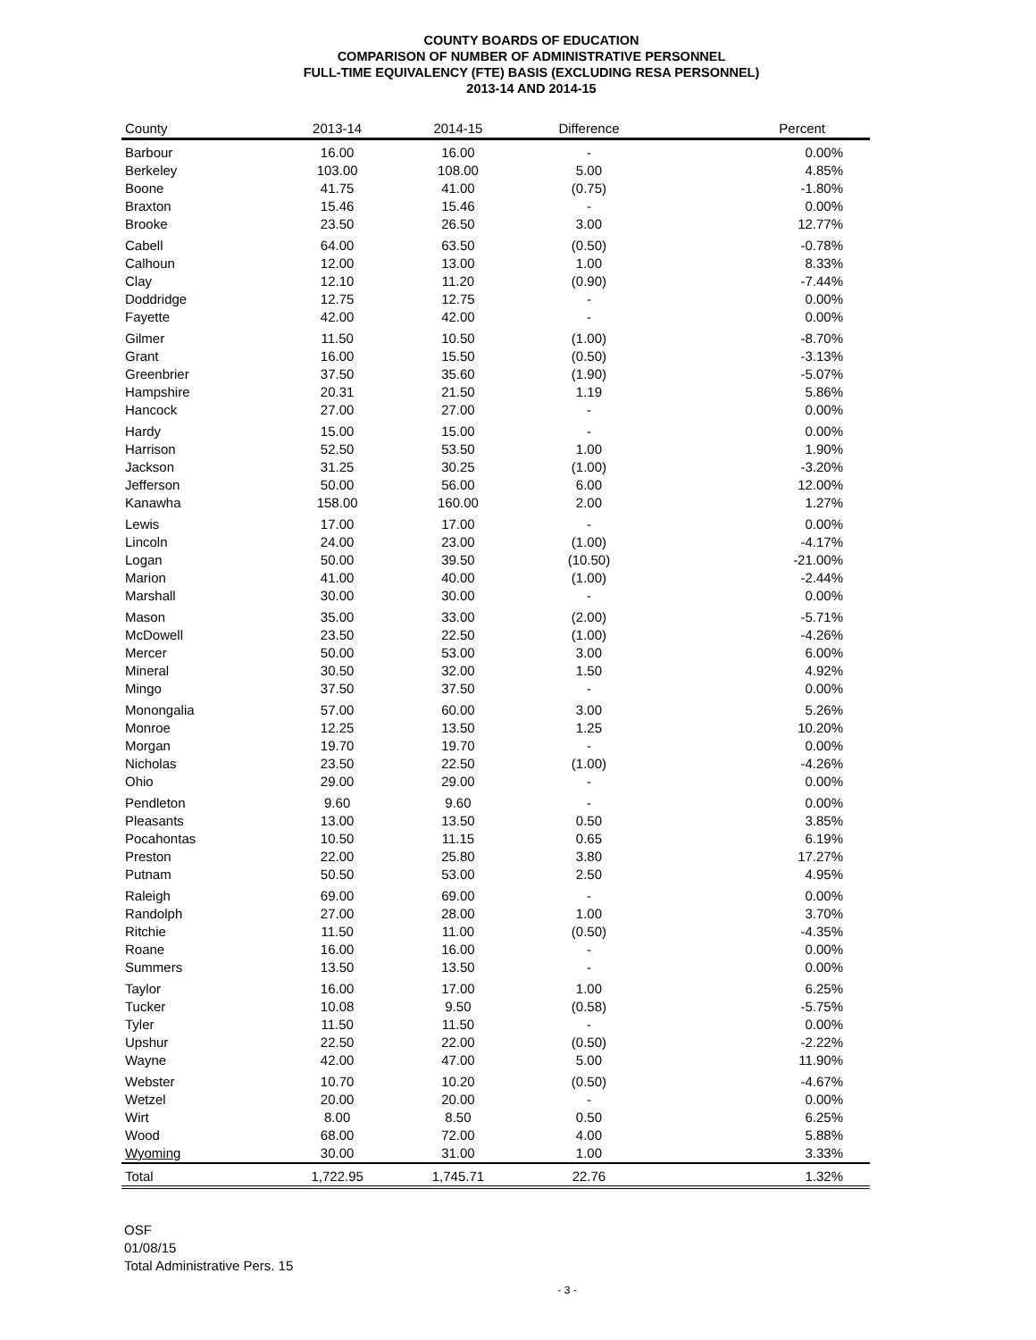COUNTY BOARDS OF EDUCATION
COMPARISON OF NUMBER OF ADMINISTRATIVE PERSONNEL
FULL-TIME EQUIVALENCY (FTE) BASIS (EXCLUDING RESA PERSONNEL)
2013-14 AND 2014-15
| County | 2013-14 | 2014-15 | Difference | Percent |
| --- | --- | --- | --- | --- |
| Barbour | 16.00 | 16.00 | - | 0.00% |
| Berkeley | 103.00 | 108.00 | 5.00 | 4.85% |
| Boone | 41.75 | 41.00 | (0.75) | -1.80% |
| Braxton | 15.46 | 15.46 | - | 0.00% |
| Brooke | 23.50 | 26.50 | 3.00 | 12.77% |
| Cabell | 64.00 | 63.50 | (0.50) | -0.78% |
| Calhoun | 12.00 | 13.00 | 1.00 | 8.33% |
| Clay | 12.10 | 11.20 | (0.90) | -7.44% |
| Doddridge | 12.75 | 12.75 | - | 0.00% |
| Fayette | 42.00 | 42.00 | - | 0.00% |
| Gilmer | 11.50 | 10.50 | (1.00) | -8.70% |
| Grant | 16.00 | 15.50 | (0.50) | -3.13% |
| Greenbrier | 37.50 | 35.60 | (1.90) | -5.07% |
| Hampshire | 20.31 | 21.50 | 1.19 | 5.86% |
| Hancock | 27.00 | 27.00 | - | 0.00% |
| Hardy | 15.00 | 15.00 | - | 0.00% |
| Harrison | 52.50 | 53.50 | 1.00 | 1.90% |
| Jackson | 31.25 | 30.25 | (1.00) | -3.20% |
| Jefferson | 50.00 | 56.00 | 6.00 | 12.00% |
| Kanawha | 158.00 | 160.00 | 2.00 | 1.27% |
| Lewis | 17.00 | 17.00 | - | 0.00% |
| Lincoln | 24.00 | 23.00 | (1.00) | -4.17% |
| Logan | 50.00 | 39.50 | (10.50) | -21.00% |
| Marion | 41.00 | 40.00 | (1.00) | -2.44% |
| Marshall | 30.00 | 30.00 | - | 0.00% |
| Mason | 35.00 | 33.00 | (2.00) | -5.71% |
| McDowell | 23.50 | 22.50 | (1.00) | -4.26% |
| Mercer | 50.00 | 53.00 | 3.00 | 6.00% |
| Mineral | 30.50 | 32.00 | 1.50 | 4.92% |
| Mingo | 37.50 | 37.50 | - | 0.00% |
| Monongalia | 57.00 | 60.00 | 3.00 | 5.26% |
| Monroe | 12.25 | 13.50 | 1.25 | 10.20% |
| Morgan | 19.70 | 19.70 | - | 0.00% |
| Nicholas | 23.50 | 22.50 | (1.00) | -4.26% |
| Ohio | 29.00 | 29.00 | - | 0.00% |
| Pendleton | 9.60 | 9.60 | - | 0.00% |
| Pleasants | 13.00 | 13.50 | 0.50 | 3.85% |
| Pocahontas | 10.50 | 11.15 | 0.65 | 6.19% |
| Preston | 22.00 | 25.80 | 3.80 | 17.27% |
| Putnam | 50.50 | 53.00 | 2.50 | 4.95% |
| Raleigh | 69.00 | 69.00 | - | 0.00% |
| Randolph | 27.00 | 28.00 | 1.00 | 3.70% |
| Ritchie | 11.50 | 11.00 | (0.50) | -4.35% |
| Roane | 16.00 | 16.00 | - | 0.00% |
| Summers | 13.50 | 13.50 | - | 0.00% |
| Taylor | 16.00 | 17.00 | 1.00 | 6.25% |
| Tucker | 10.08 | 9.50 | (0.58) | -5.75% |
| Tyler | 11.50 | 11.50 | - | 0.00% |
| Upshur | 22.50 | 22.00 | (0.50) | -2.22% |
| Wayne | 42.00 | 47.00 | 5.00 | 11.90% |
| Webster | 10.70 | 10.20 | (0.50) | -4.67% |
| Wetzel | 20.00 | 20.00 | - | 0.00% |
| Wirt | 8.00 | 8.50 | 0.50 | 6.25% |
| Wood | 68.00 | 72.00 | 4.00 | 5.88% |
| Wyoming | 30.00 | 31.00 | 1.00 | 3.33% |
| Total | 1,722.95 | 1,745.71 | 22.76 | 1.32% |
OSF
01/08/15
Total Administrative Pers. 15
- 3 -